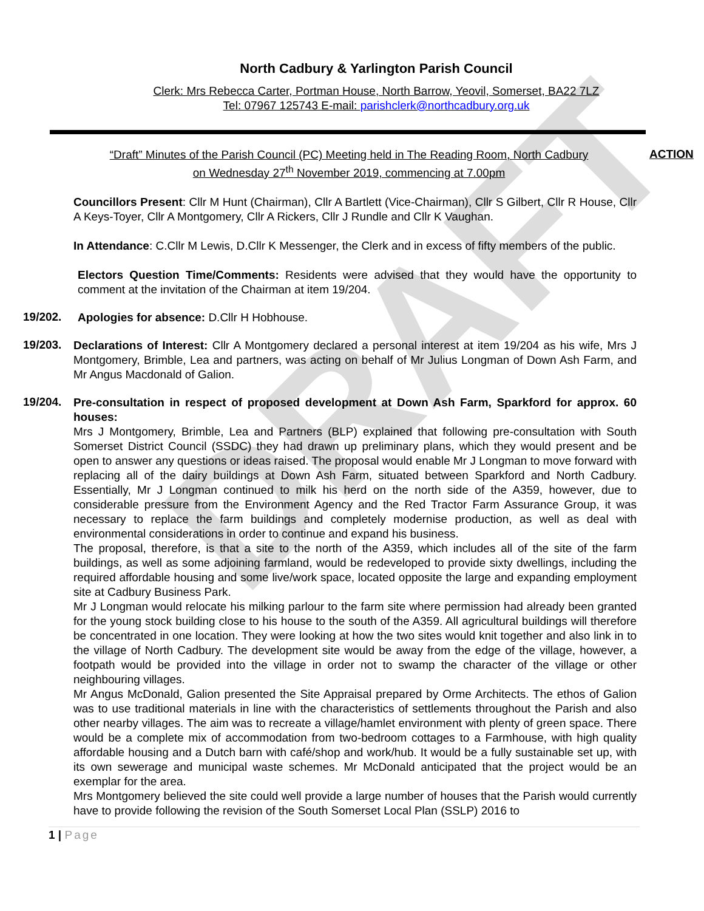DRAFT
North Cadbury & Yarlington Parish Council
Clerk: Mrs Rebecca Carter, Portman House, North Barrow, Yeovil, Somerset, BA22 7LZ
Tel: 07967 125743 E-mail: parishclerk@northcadbury.org.uk
“Draft” Minutes of the Parish Council (PC) Meeting held in The Reading Room, North Cadbury
on Wednesday 27<sup>th</sup> November 2019, commencing at 7.00pm
ACTION
Councillors Present: Cllr M Hunt (Chairman), Cllr A Bartlett (Vice-Chairman), Cllr S Gilbert, Cllr R House, Cllr A Keys-Toyer, Cllr A Montgomery, Cllr A Rickers, Cllr J Rundle and Cllr K Vaughan.
In Attendance: C.Cllr M Lewis, D.Cllr K Messenger, the Clerk and in excess of fifty members of the public.
Electors Question Time/Comments: Residents were advised that they would have the opportunity to comment at the invitation of the Chairman at item 19/204.
19/202.
Apologies for absence: D.Cllr H Hobhouse.
19/203.
Declarations of Interest: Cllr A Montgomery declared a personal interest at item 19/204 as his wife, Mrs J Montgomery, Brimble, Lea and partners, was acting on behalf of Mr Julius Longman of Down Ash Farm, and Mr Angus Macdonald of Galion.
19/204.
Pre-consultation in respect of proposed development at Down Ash Farm, Sparkford for approx. 60 houses:
Mrs J Montgomery, Brimble, Lea and Partners (BLP) explained that following pre-consultation with South Somerset District Council (SSDC) they had drawn up preliminary plans, which they would present and be open to answer any questions or ideas raised. The proposal would enable Mr J Longman to move forward with replacing all of the dairy buildings at Down Ash Farm, situated between Sparkford and North Cadbury. Essentially, Mr J Longman continued to milk his herd on the north side of the A359, however, due to considerable pressure from the Environment Agency and the Red Tractor Farm Assurance Group, it was necessary to replace the farm buildings and completely modernise production, as well as deal with environmental considerations in order to continue and expand his business.
The proposal, therefore, is that a site to the north of the A359, which includes all of the site of the farm buildings, as well as some adjoining farmland, would be redeveloped to provide sixty dwellings, including the required affordable housing and some live/work space, located opposite the large and expanding employment site at Cadbury Business Park.
Mr J Longman would relocate his milking parlour to the farm site where permission had already been granted for the young stock building close to his house to the south of the A359. All agricultural buildings will therefore be concentrated in one location. They were looking at how the two sites would knit together and also link in to the village of North Cadbury. The development site would be away from the edge of the village, however, a footpath would be provided into the village in order not to swamp the character of the village or other neighbouring villages.
Mr Angus McDonald, Galion presented the Site Appraisal prepared by Orme Architects. The ethos of Galion was to use traditional materials in line with the characteristics of settlements throughout the Parish and also other nearby villages. The aim was to recreate a village/hamlet environment with plenty of green space. There would be a complete mix of accommodation from two-bedroom cottages to a Farmhouse, with high quality affordable housing and a Dutch barn with café/shop and work/hub. It would be a fully sustainable set up, with its own sewerage and municipal waste schemes. Mr McDonald anticipated that the project would be an exemplar for the area.
Mrs Montgomery believed the site could well provide a large number of houses that the Parish would currently have to provide following the revision of the South Somerset Local Plan (SSLP) 2016 to
1 | Page